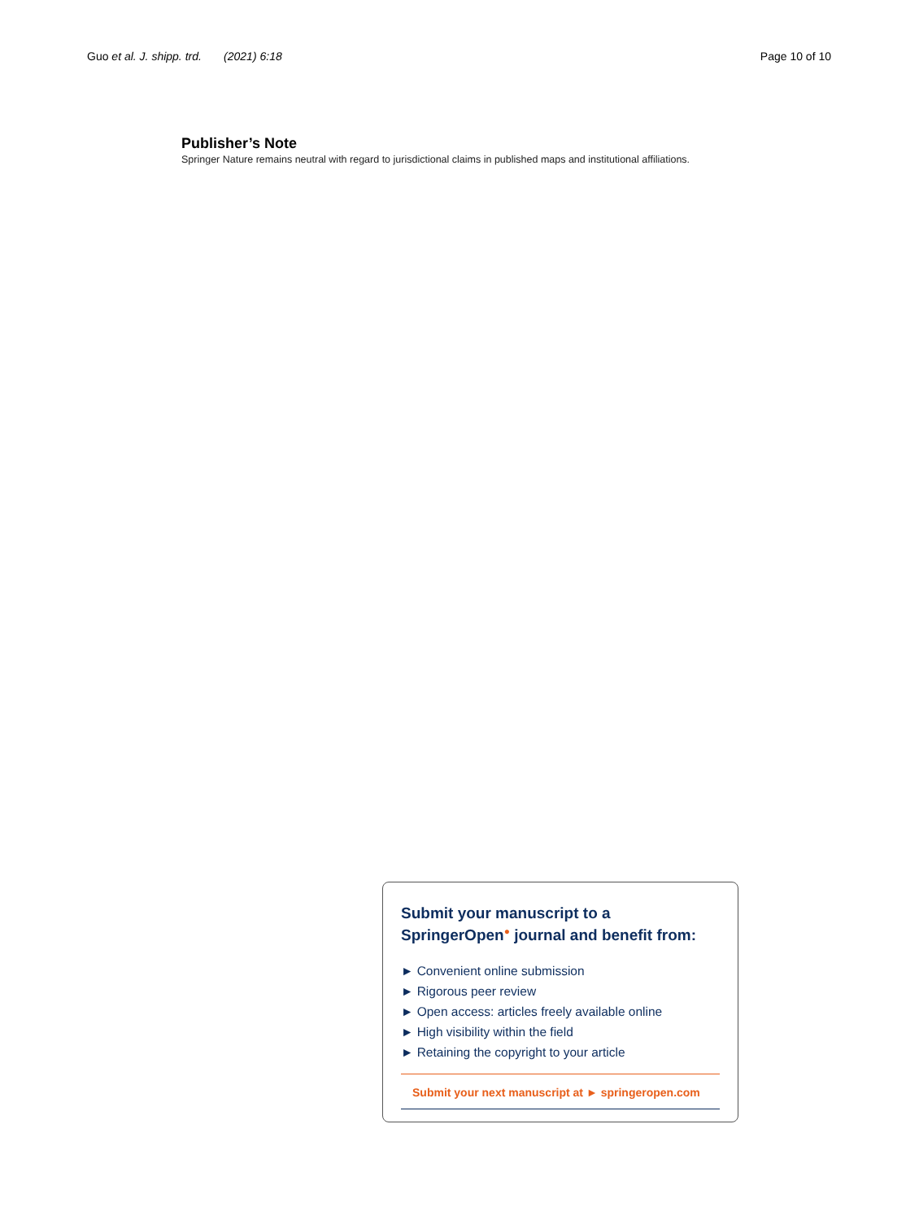Guo et al. J. shipp. trd. (2021) 6:18 Page 10 of 10
Publisher’s Note
Springer Nature remains neutral with regard to jurisdictional claims in published maps and institutional affiliations.
Submit your manuscript to a SpringerOpen<sup>●</sup> journal and benefit from:
► Convenient online submission
► Rigorous peer review
► Open access: articles freely available online
► High visibility within the field
► Retaining the copyright to your article
Submit your next manuscript at ► springeropen.com